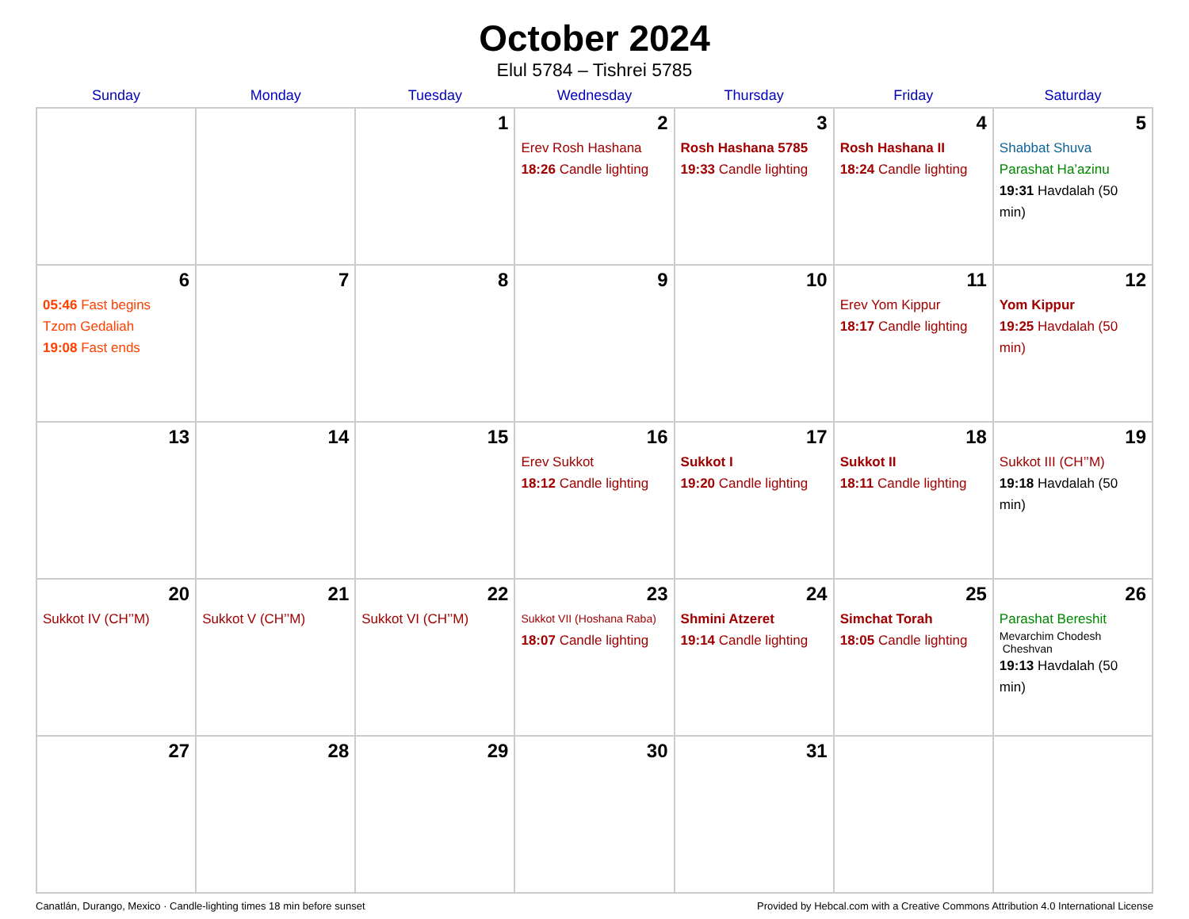October 2024
Elul 5784 – Tishrei 5785
| Sunday | Monday | Tuesday | Wednesday | Thursday | Friday | Saturday |
| --- | --- | --- | --- | --- | --- | --- |
| | | 1 | 2 Erev Rosh Hashana 18:26 Candle lighting | 3 Rosh Hashana 5785 19:33 Candle lighting | 4 Rosh Hashana II 18:24 Candle lighting | 5 Shabbat Shuva Parashat Ha’azinu 19:31 Havdalah (50 min) |
| 6 05:46 Fast begins Tzom Gedaliah 19:08 Fast ends | 7 | 8 | 9 | 10 | 11 Erev Yom Kippur 18:17 Candle lighting | 12 Yom Kippur 19:25 Havdalah (50 min) |
| 13 | 14 | 15 | 16 Erev Sukkot 18:12 Candle lighting | 17 Sukkot I 19:20 Candle lighting | 18 Sukkot II 18:11 Candle lighting | 19 Sukkot III (CH’’M) 19:18 Havdalah (50 min) |
| 20 Sukkot IV (CH’’M) | 21 Sukkot V (CH’’M) | 22 Sukkot VI (CH’’M) | 23 Sukkot VII (Hoshana Raba) 18:07 Candle lighting | 24 Shmini Atzeret 19:14 Candle lighting | 25 Simchat Torah 18:05 Candle lighting | 26 Parashat Bereshit Mevarchim Chodesh Cheshvan 19:13 Havdalah (50 min) |
| 27 | 28 | 29 | 30 | 31 | | |
Canatlán, Durango, Mexico · Candle-lighting times 18 min before sunset Provided by Hebcal.com with a Creative Commons Attribution 4.0 International License